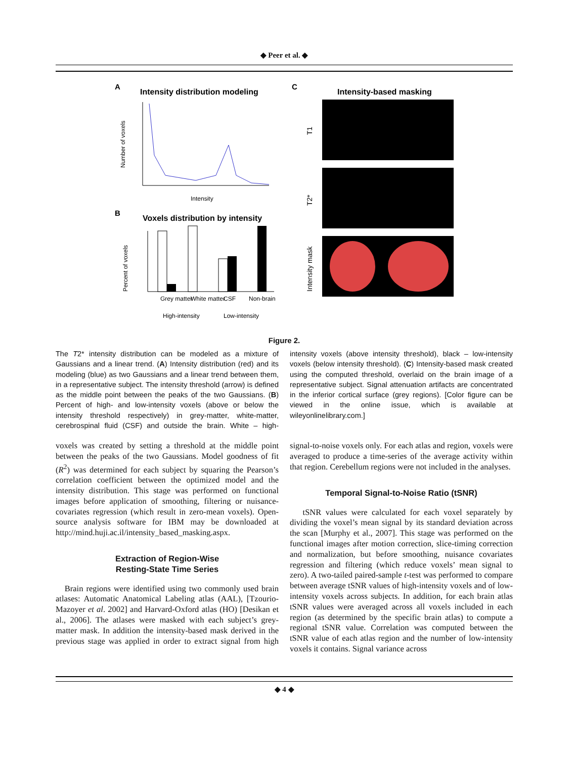◆ Peer et al. ◆
A
Intensity distribution modeling
Number of voxels
Intensity
B
Voxels distribution by intensity
Percent of voxels
Grey matter
White matter
CSF
Non-brain
High-intensity
Low-intensity
C
Intensity-based masking
T1
T2*
Intensity mask
Figure 2.
The T2* intensity distribution can be modeled as a mixture of Gaussians and a linear trend. (A) Intensity distribution (red) and its modeling (blue) as two Gaussians and a linear trend between them, in a representative subject. The intensity threshold (arrow) is defined as the middle point between the peaks of the two Gaussians. (B) Percent of high- and low-intensity voxels (above or below the intensity threshold respectively) in grey-matter, white-matter, cerebrospinal fluid (CSF) and outside the brain. White – high-intensity voxels (above intensity threshold), black – low-intensity voxels (below intensity threshold). (C) Intensity-based mask created using the computed threshold, overlaid on the brain image of a representative subject. Signal attenuation artifacts are concentrated in the inferior cortical surface (grey regions). [Color figure can be viewed in the online issue, which is available at wileyonlinelibrary.com.]
voxels was created by setting a threshold at the middle point between the peaks of the two Gaussians. Model goodness of fit (R<sup>2</sup>) was determined for each subject by squaring the Pearson’s correlation coefficient between the optimized model and the intensity distribution. This stage was performed on functional images before application of smoothing, filtering or nuisance-covariates regression (which result in zero-mean voxels). Open-source analysis software for IBM may be downloaded at http://mind.huji.ac.il/intensity_based_masking.aspx.
Extraction of Region-Wise
Resting-State Time Series
Brain regions were identified using two commonly used brain atlases: Automatic Anatomical Labeling atlas (AAL), [Tzourio-Mazoyer et al. 2002] and Harvard-Oxford atlas (HO) [Desikan et al., 2006]. The atlases were masked with each subject’s grey-matter mask. In addition the intensity-based mask derived in the previous stage was applied in order to extract signal from high signal-to-noise voxels only. For each atlas and region, voxels were averaged to produce a time-series of the average activity within that region. Cerebellum regions were not included in the analyses.
Temporal Signal-to-Noise Ratio (tSNR)
tSNR values were calculated for each voxel separately by dividing the voxel’s mean signal by its standard deviation across the scan [Murphy et al., 2007]. This stage was performed on the functional images after motion correction, slice-timing correction and normalization, but before smoothing, nuisance covariates regression and filtering (which reduce voxels’ mean signal to zero). A two-tailed paired-sample t-test was performed to compare between average tSNR values of high-intensity voxels and of low-intensity voxels across subjects. In addition, for each brain atlas tSNR values were averaged across all voxels included in each region (as determined by the specific brain atlas) to compute a regional tSNR value. Correlation was computed between the tSNR value of each atlas region and the number of low-intensity voxels it contains. Signal variance across
◆ 4 ◆